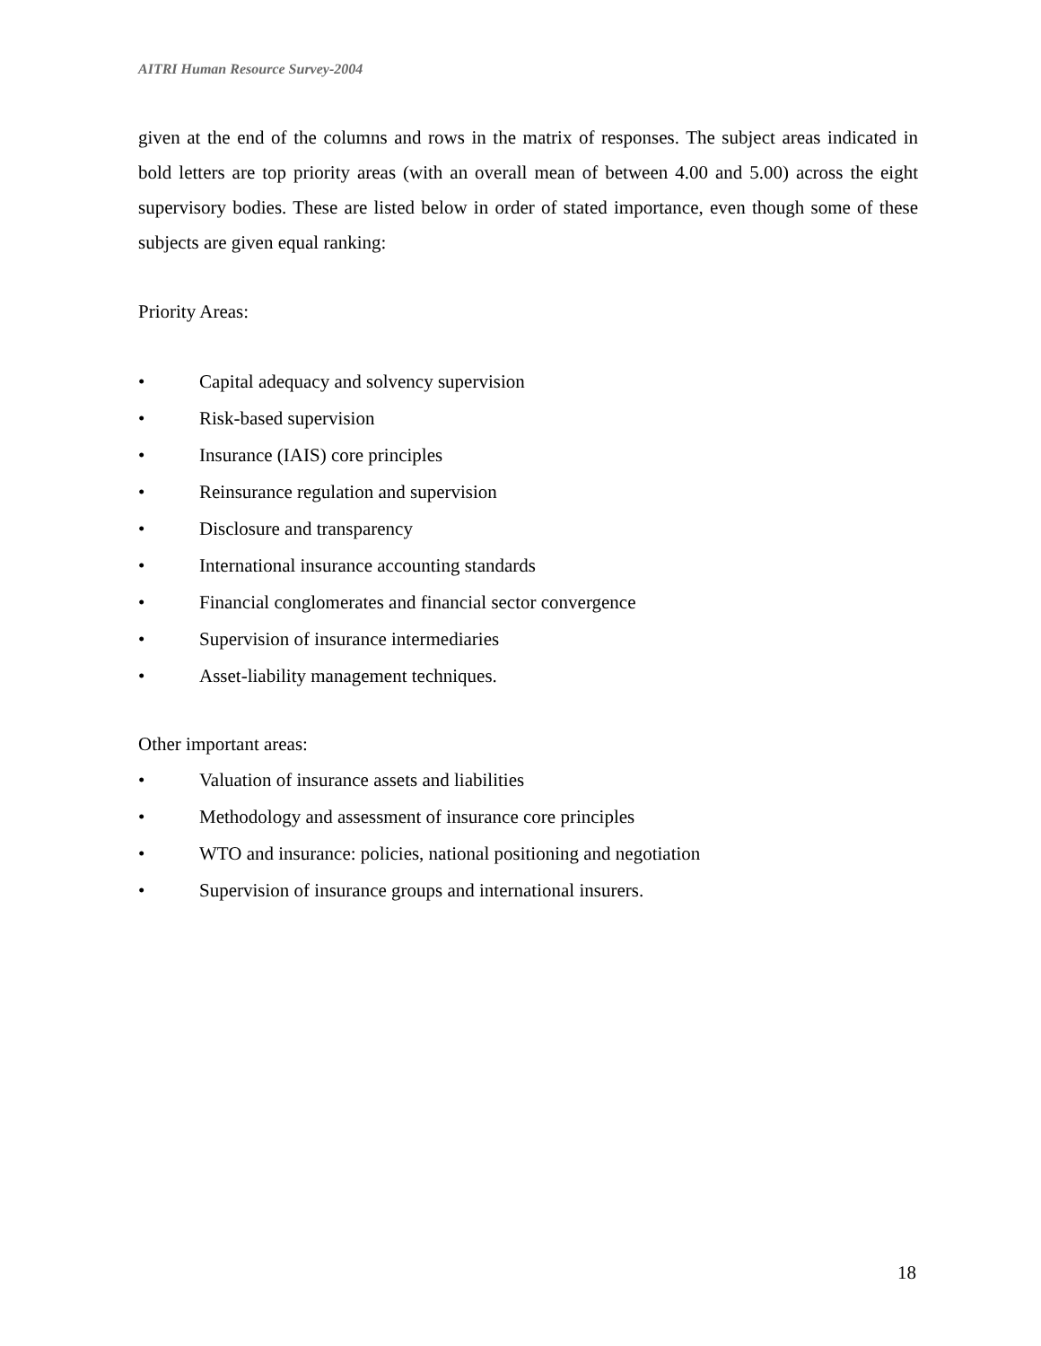AITRI Human Resource Survey-2004
given at the end of the columns and rows in the matrix of responses. The subject areas indicated in bold letters are top priority areas (with an overall mean of between 4.00 and 5.00) across the eight supervisory bodies. These are listed below in order of stated importance, even though some of these subjects are given equal ranking:
Priority Areas:
• Capital adequacy and solvency supervision
• Risk-based supervision
• Insurance (IAIS) core principles
• Reinsurance regulation and supervision
• Disclosure and transparency
• International insurance accounting standards
• Financial conglomerates and financial sector convergence
• Supervision of insurance intermediaries
• Asset-liability management techniques.
Other important areas:
• Valuation of insurance assets and liabilities
• Methodology and assessment of insurance core principles
• WTO and insurance: policies, national positioning and negotiation
• Supervision of insurance groups and international insurers.
18